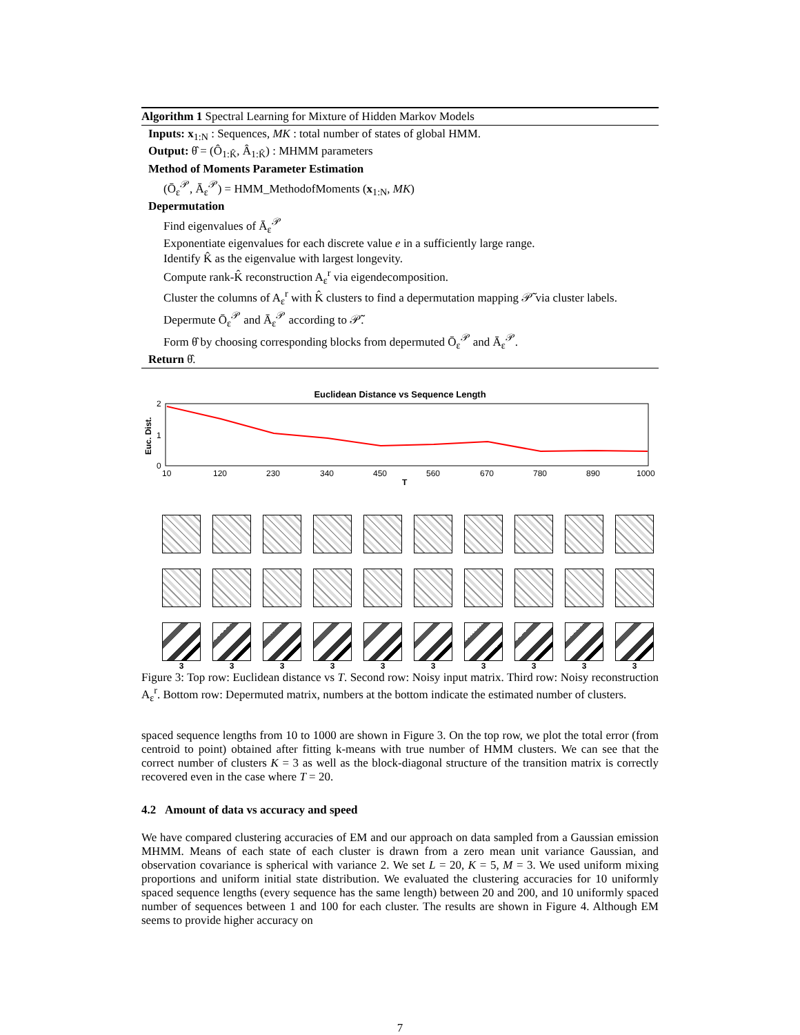Algorithm 1 Spectral Learning for Mixture of Hidden Markov Models
Inputs: x<sub>1:N</sub> : Sequences, MK : total number of states of global HMM.
Output: θ̂ = (Ô<sub>1:K̂</sub>, Â<sub>1:K̂</sub>) : MHMM parameters
Method of Moments Parameter Estimation
(Ō<sub>ε</sub><sup>𝒫</sup>, Ā<sub>ε</sub><sup>𝒫</sup>) = HMM_MethodofMoments (x<sub>1:N</sub>, MK)
Depermutation
Find eigenvalues of Ā<sub>ε</sub><sup>𝒫</sup>
Exponentiate eigenvalues for each discrete value e in a sufficiently large range.
Identify K̂ as the eigenvalue with largest longevity.
Compute rank-K̂ reconstruction A<sub>ε</sub><sup>r</sup> via eigendecomposition.
Cluster the columns of A<sub>ε</sub><sup>r</sup> with K̂ clusters to find a depermutation mapping 𝒫̃ via cluster labels.
Depermute Ō<sub>ε</sub><sup>𝒫</sup> and Ā<sub>ε</sub><sup>𝒫</sup> according to 𝒫̃.
Form θ̂ by choosing corresponding blocks from depermuted Ō<sub>ε</sub><sup>𝒫</sup> and Ā<sub>ε</sub><sup>𝒫</sup>.
Return θ̂.
Euclidean Distance vs Sequence Length
Euc. Dist.
2
1
0
10
120
230
340
450
560
670
780
890
1000
T
3
3
3
3
3
3
3
3
3
3
Figure 3: Top row: Euclidean distance vs T. Second row: Noisy input matrix. Third row: Noisy reconstruction A<sub>ε</sub><sup>r</sup>. Bottom row: Depermuted matrix, numbers at the bottom indicate the estimated number of clusters.
spaced sequence lengths from 10 to 1000 are shown in Figure 3. On the top row, we plot the total error (from centroid to point) obtained after fitting k-means with true number of HMM clusters. We can see that the correct number of clusters K = 3 as well as the block-diagonal structure of the transition matrix is correctly recovered even in the case where T = 20.
4.2 Amount of data vs accuracy and speed
We have compared clustering accuracies of EM and our approach on data sampled from a Gaussian emission MHMM. Means of each state of each cluster is drawn from a zero mean unit variance Gaussian, and observation covariance is spherical with variance 2. We set L = 20, K = 5, M = 3. We used uniform mixing proportions and uniform initial state distribution. We evaluated the clustering accuracies for 10 uniformly spaced sequence lengths (every sequence has the same length) between 20 and 200, and 10 uniformly spaced number of sequences between 1 and 100 for each cluster. The results are shown in Figure 4. Although EM seems to provide higher accuracy on
7